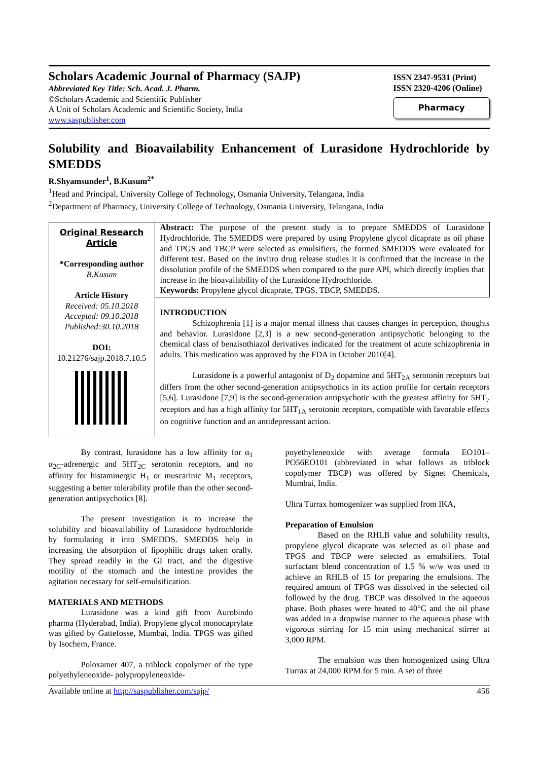Scholars Academic Journal of Pharmacy (SAJP)
Abbreviated Key Title: Sch. Acad. J. Pharm.
©Scholars Academic and Scientific Publisher
A Unit of Scholars Academic and Scientific Society, India
www.saspublisher.com
ISSN 2347-9531 (Print)
ISSN 2320-4206 (Online)
Pharmacy
Solubility and Bioavailability Enhancement of Lurasidone Hydrochloride by SMEDDS
R.Shyamsunder<sup>1</sup>, B.Kusum<sup>2*</sup>
<sup>1</sup> Head and Principal, University College of Technology, Osmania University, Telangana, India
<sup>2</sup> Department of Pharmacy, University College of Technology, Osmania University, Telangana, India
Original Research Article
*Corresponding author
B.Kusum
Article History
Received: 05.10.2018
Accepted: 09.10.2018
Published:30.10.2018
DOI:
10.21276/sajp.2018.7.10.5
Abstract: The purpose of the present study is to prepare SMEDDS of Lurasidone Hydrochloride. The SMEDDS were prepared by using Propylene glycol dicaprate as oil phase and TPGS and TBCP were selected as emulsifiers, the formed SMEDDS were evaluated for different test. Based on the invitro drug release studies it is confirmed that the increase in the dissolution profile of the SMEDDS when compared to the pure API, which directly implies that increase in the bioavailability of the Lurasidone Hydrochloride.
Keywords: Propylene glycol dicaprate, TPGS, TBCP, SMEDDS.
INTRODUCTION
Schizophrenia [1] is a major mental illness that causes changes in perception, thoughts and behavior. Lurasidone [2,3] is a new second-generation antipsychotic belonging to the chemical class of benzisothiazol derivatives indicated for the treatment of acute schizophrenia in adults. This medication was approved by the FDA in October 2010[4].
Lurasidone is a powerful antagonist of D<sub>2</sub> dopamine and 5HT<sub>2A</sub> serotonin receptors but differs from the other second-generation antipsychotics in its action profile for certain receptors [5,6]. Lurasidone [7,9] is the second-generation antipsychotic with the greatest affinity for 5HT<sub>7</sub> receptors and has a high affinity for 5HT<sub>1A</sub> serotonin receptors, compatible with favorable effects on cognitive function and an antidepressant action.
By contrast, lurasidone has a low affinity for α<sub>1</sub> α<sub>2C</sub>-adrenergic and 5HT<sub>2C</sub> serotonin receptors, and no affinity for histaminergic H<sub>1</sub> or muscarinic M<sub>1</sub> receptors, suggesting a better tolerability profile than the other second-generation antipsychotics [8].
The present investigation is to increase the solubility and bioavailability of Lurasidone hydrochloride by formulating it into SMEDDS. SMEDDS help in increasing the absorption of lipophilic drugs taken orally. They spread readily in the GI tract, and the digestive motility of the stomach and the intestine provides the agitation necessary for self-emulsification.
MATERIALS AND METHODS
Lurasidone was a kind gift from Aurobindo pharma (Hyderabad, India). Propylene glycol monocaprylate was gifted by Gattefosse, Mumbai, India. TPGS was gifted by Isochem, France.
Poloxamer 407, a triblock copolymer of the type polyethyleneoxide- polypropyleneoxide-
poyethyleneoxide with average formula EO101–PO56EO101 (abbreviated in what follows as triblock copolymer TBCP) was offered by Signet Chemicals, Mumbai, India.
Ultra Turrax homogenizer was supplied from IKA,
Preparation of Emulsion
Based on the RHLB value and solubility results, propylene glycol dicaprate was selected as oil phase and TPGS and TBCP were selected as emulsifiers. Total surfactant blend concentration of 1.5 % w/w was used to achieve an RHLB of 15 for preparing the emulsions. The required amount of TPGS was dissolved in the selected oil followed by the drug. TBCP was dissolved in the aqueous phase. Both phases were heated to 40°C and the oil phase was added in a dropwise manner to the aqueous phase with vigorous stirring for 15 min using mechanical stirrer at 3,000 RPM.
The emulsion was then homogenized using Ultra Turrax at 24,000 RPM for 5 min. A set of three
Available online at http://saspublisher.com/sajp/ 456